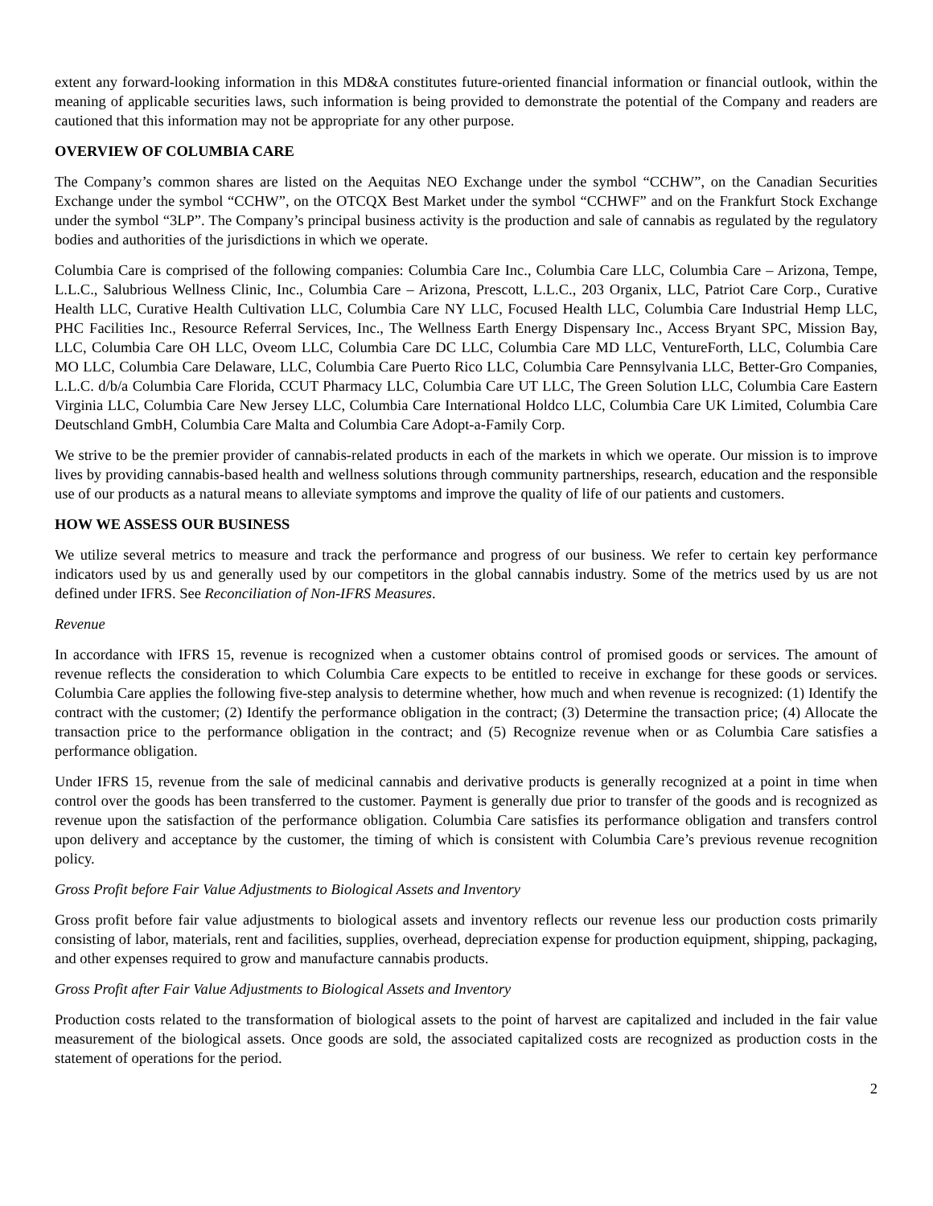extent any forward-looking information in this MD&A constitutes future-oriented financial information or financial outlook, within the meaning of applicable securities laws, such information is being provided to demonstrate the potential of the Company and readers are cautioned that this information may not be appropriate for any other purpose.
OVERVIEW OF COLUMBIA CARE
The Company’s common shares are listed on the Aequitas NEO Exchange under the symbol “CCHW”, on the Canadian Securities Exchange under the symbol “CCHW”, on the OTCQX Best Market under the symbol “CCHWF” and on the Frankfurt Stock Exchange under the symbol “3LP”. The Company’s principal business activity is the production and sale of cannabis as regulated by the regulatory bodies and authorities of the jurisdictions in which we operate.
Columbia Care is comprised of the following companies: Columbia Care Inc., Columbia Care LLC, Columbia Care – Arizona, Tempe, L.L.C., Salubrious Wellness Clinic, Inc., Columbia Care – Arizona, Prescott, L.L.C., 203 Organix, LLC, Patriot Care Corp., Curative Health LLC, Curative Health Cultivation LLC, Columbia Care NY LLC, Focused Health LLC, Columbia Care Industrial Hemp LLC, PHC Facilities Inc., Resource Referral Services, Inc., The Wellness Earth Energy Dispensary Inc., Access Bryant SPC, Mission Bay, LLC, Columbia Care OH LLC, Oveom LLC, Columbia Care DC LLC, Columbia Care MD LLC, VentureForth, LLC, Columbia Care MO LLC, Columbia Care Delaware, LLC, Columbia Care Puerto Rico LLC, Columbia Care Pennsylvania LLC, Better-Gro Companies, L.L.C. d/b/a Columbia Care Florida, CCUT Pharmacy LLC, Columbia Care UT LLC, The Green Solution LLC, Columbia Care Eastern Virginia LLC, Columbia Care New Jersey LLC, Columbia Care International Holdco LLC, Columbia Care UK Limited, Columbia Care Deutschland GmbH, Columbia Care Malta and Columbia Care Adopt-a-Family Corp.
We strive to be the premier provider of cannabis-related products in each of the markets in which we operate. Our mission is to improve lives by providing cannabis-based health and wellness solutions through community partnerships, research, education and the responsible use of our products as a natural means to alleviate symptoms and improve the quality of life of our patients and customers.
HOW WE ASSESS OUR BUSINESS
We utilize several metrics to measure and track the performance and progress of our business. We refer to certain key performance indicators used by us and generally used by our competitors in the global cannabis industry. Some of the metrics used by us are not defined under IFRS. See Reconciliation of Non-IFRS Measures.
Revenue
In accordance with IFRS 15, revenue is recognized when a customer obtains control of promised goods or services. The amount of revenue reflects the consideration to which Columbia Care expects to be entitled to receive in exchange for these goods or services. Columbia Care applies the following five-step analysis to determine whether, how much and when revenue is recognized: (1) Identify the contract with the customer; (2) Identify the performance obligation in the contract; (3) Determine the transaction price; (4) Allocate the transaction price to the performance obligation in the contract; and (5) Recognize revenue when or as Columbia Care satisfies a performance obligation.
Under IFRS 15, revenue from the sale of medicinal cannabis and derivative products is generally recognized at a point in time when control over the goods has been transferred to the customer. Payment is generally due prior to transfer of the goods and is recognized as revenue upon the satisfaction of the performance obligation. Columbia Care satisfies its performance obligation and transfers control upon delivery and acceptance by the customer, the timing of which is consistent with Columbia Care’s previous revenue recognition policy.
Gross Profit before Fair Value Adjustments to Biological Assets and Inventory
Gross profit before fair value adjustments to biological assets and inventory reflects our revenue less our production costs primarily consisting of labor, materials, rent and facilities, supplies, overhead, depreciation expense for production equipment, shipping, packaging, and other expenses required to grow and manufacture cannabis products.
Gross Profit after Fair Value Adjustments to Biological Assets and Inventory
Production costs related to the transformation of biological assets to the point of harvest are capitalized and included in the fair value measurement of the biological assets. Once goods are sold, the associated capitalized costs are recognized as production costs in the statement of operations for the period.
2